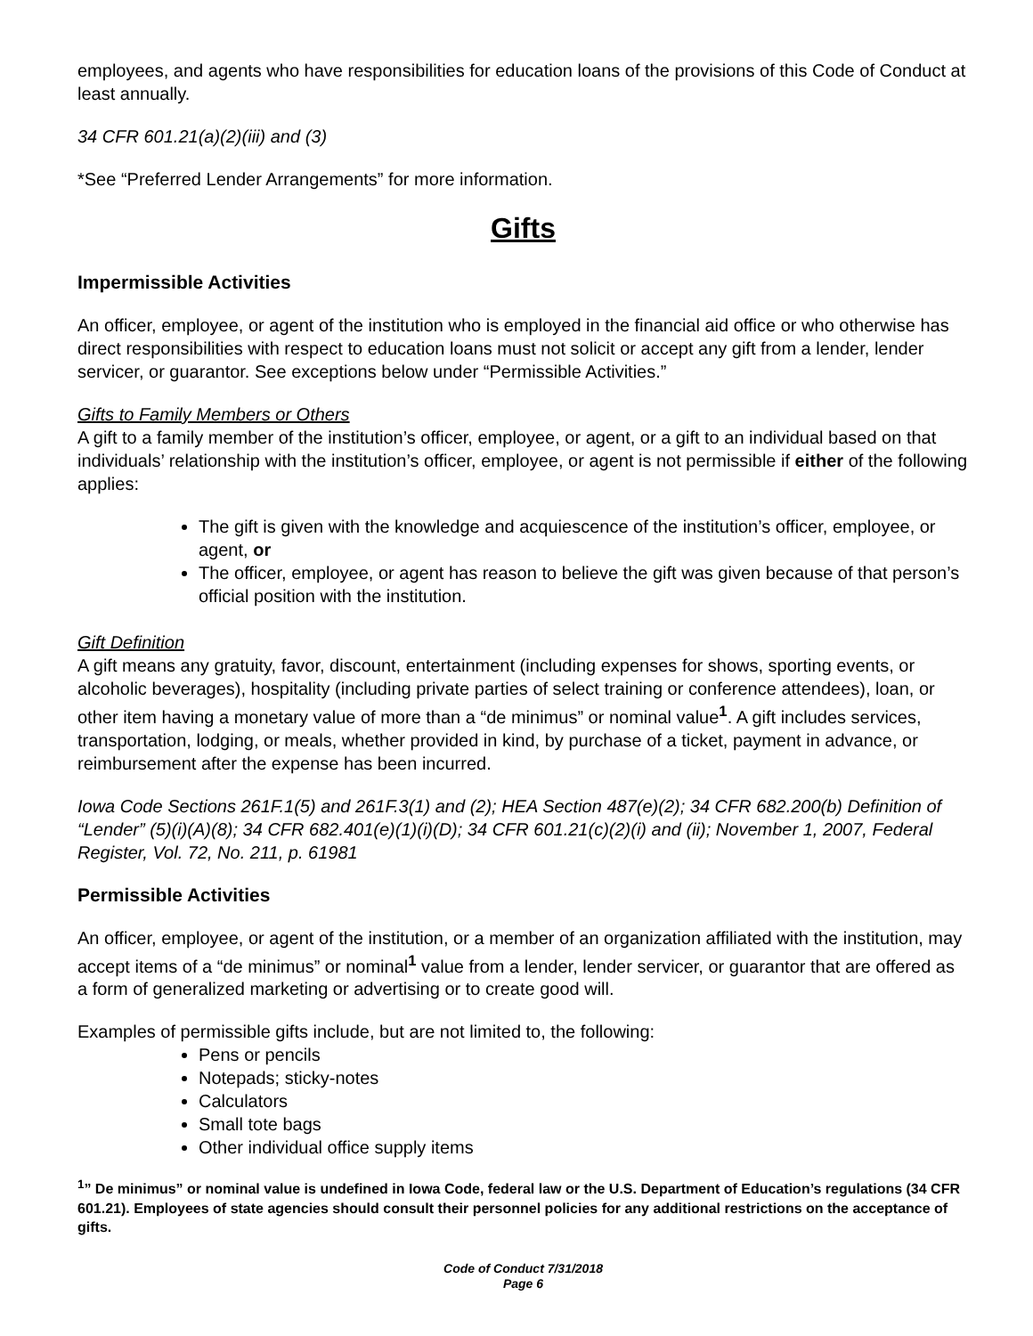employees, and agents who have responsibilities for education loans of the provisions of this Code of Conduct at least annually.
34 CFR 601.21(a)(2)(iii) and (3)
*See “Preferred Lender Arrangements” for more information.
Gifts
Impermissible Activities
An officer, employee, or agent of the institution who is employed in the financial aid office or who otherwise has direct responsibilities with respect to education loans must not solicit or accept any gift from a lender, lender servicer, or guarantor. See exceptions below under “Permissible Activities.”
Gifts to Family Members or Others
A gift to a family member of the institution’s officer, employee, or agent, or a gift to an individual based on that individuals’ relationship with the institution’s officer, employee, or agent is not permissible if either of the following applies:
The gift is given with the knowledge and acquiescence of the institution’s officer, employee, or agent, or
The officer, employee, or agent has reason to believe the gift was given because of that person’s official position with the institution.
Gift Definition
A gift means any gratuity, favor, discount, entertainment (including expenses for shows, sporting events, or alcoholic beverages), hospitality (including private parties of select training or conference attendees), loan, or other item having a monetary value of more than a “de minimus” or nominal value<sup>1</sup>. A gift includes services, transportation, lodging, or meals, whether provided in kind, by purchase of a ticket, payment in advance, or reimbursement after the expense has been incurred.
Iowa Code Sections 261F.1(5) and 261F.3(1) and (2); HEA Section 487(e)(2); 34 CFR 682.200(b) Definition of “Lender” (5)(i)(A)(8); 34 CFR 682.401(e)(1)(i)(D); 34 CFR 601.21(c)(2)(i) and (ii); November 1, 2007, Federal Register, Vol. 72, No. 211, p. 61981
Permissible Activities
An officer, employee, or agent of the institution, or a member of an organization affiliated with the institution, may accept items of a “de minimus” or nominal<sup>1</sup> value from a lender, lender servicer, or guarantor that are offered as a form of generalized marketing or advertising or to create good will.
Examples of permissible gifts include, but are not limited to, the following:
Pens or pencils
Notepads; sticky-notes
Calculators
Small tote bags
Other individual office supply items
<sup>1</sup>” De minimus” or nominal value is undefined in Iowa Code, federal law or the U.S. Department of Education’s regulations (34 CFR 601.21). Employees of state agencies should consult their personnel policies for any additional restrictions on the acceptance of gifts.
Code of Conduct 7/31/2018
Page 6